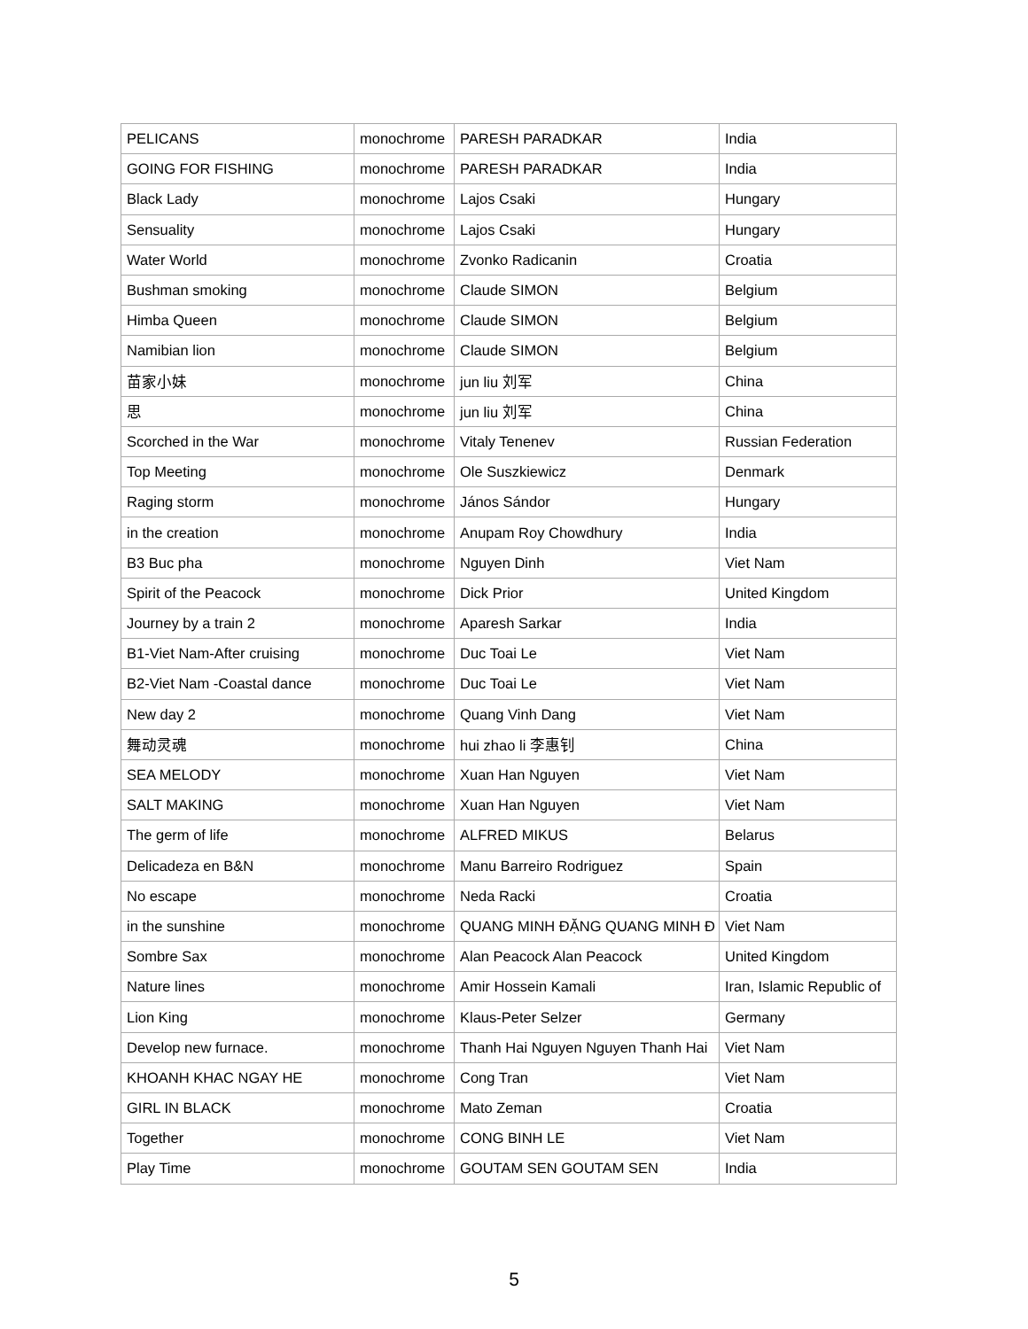| PELICANS | monochrome | PARESH PARADKAR | India |
| GOING FOR FISHING | monochrome | PARESH PARADKAR | India |
| Black Lady | monochrome | Lajos Csaki | Hungary |
| Sensuality | monochrome | Lajos Csaki | Hungary |
| Water World | monochrome | Zvonko Radicanin | Croatia |
| Bushman smoking | monochrome | Claude SIMON | Belgium |
| Himba Queen | monochrome | Claude SIMON | Belgium |
| Namibian lion | monochrome | Claude SIMON | Belgium |
| 苗家小妹 | monochrome | jun liu 刘军 | China |
| 思 | monochrome | jun liu 刘军 | China |
| Scorched in the War | monochrome | Vitaly Tenenev | Russian Federation |
| Top Meeting | monochrome | Ole Suszkiewicz | Denmark |
| Raging storm | monochrome | János Sándor | Hungary |
| in the creation | monochrome | Anupam Roy Chowdhury | India |
| B3 Buc pha | monochrome | Nguyen Dinh | Viet Nam |
| Spirit of the Peacock | monochrome | Dick Prior | United Kingdom |
| Journey by a train 2 | monochrome | Aparesh Sarkar | India |
| B1-Viet Nam-After cruising | monochrome | Duc Toai Le | Viet Nam |
| B2-Viet Nam -Coastal dance | monochrome | Duc Toai Le | Viet Nam |
| New day 2 | monochrome | Quang Vinh Dang | Viet Nam |
| 舞动灵魂 | monochrome | hui zhao li 李惠钊 | China |
| SEA MELODY | monochrome | Xuan Han Nguyen | Viet Nam |
| SALT MAKING | monochrome | Xuan Han Nguyen | Viet Nam |
| The germ of life | monochrome | ALFRED MIKUS | Belarus |
| Delicadeza en B&N | monochrome | Manu Barreiro Rodriguez | Spain |
| No escape | monochrome | Neda Racki | Croatia |
| in the sunshine | monochrome | QUANG MINH ĐẶNG QUANG MINH Đ | Viet Nam |
| Sombre Sax | monochrome | Alan Peacock Alan Peacock | United Kingdom |
| Nature lines | monochrome | Amir Hossein Kamali | Iran, Islamic Republic of |
| Lion King | monochrome | Klaus-Peter Selzer | Germany |
| Develop new furnace. | monochrome | Thanh Hai Nguyen Nguyen Thanh Hai | Viet Nam |
| KHOANH KHAC NGAY HE | monochrome | Cong Tran | Viet Nam |
| GIRL IN BLACK | monochrome | Mato Zeman | Croatia |
| Together | monochrome | CONG BINH LE | Viet Nam |
| Play Time | monochrome | GOUTAM SEN GOUTAM SEN | India |
5